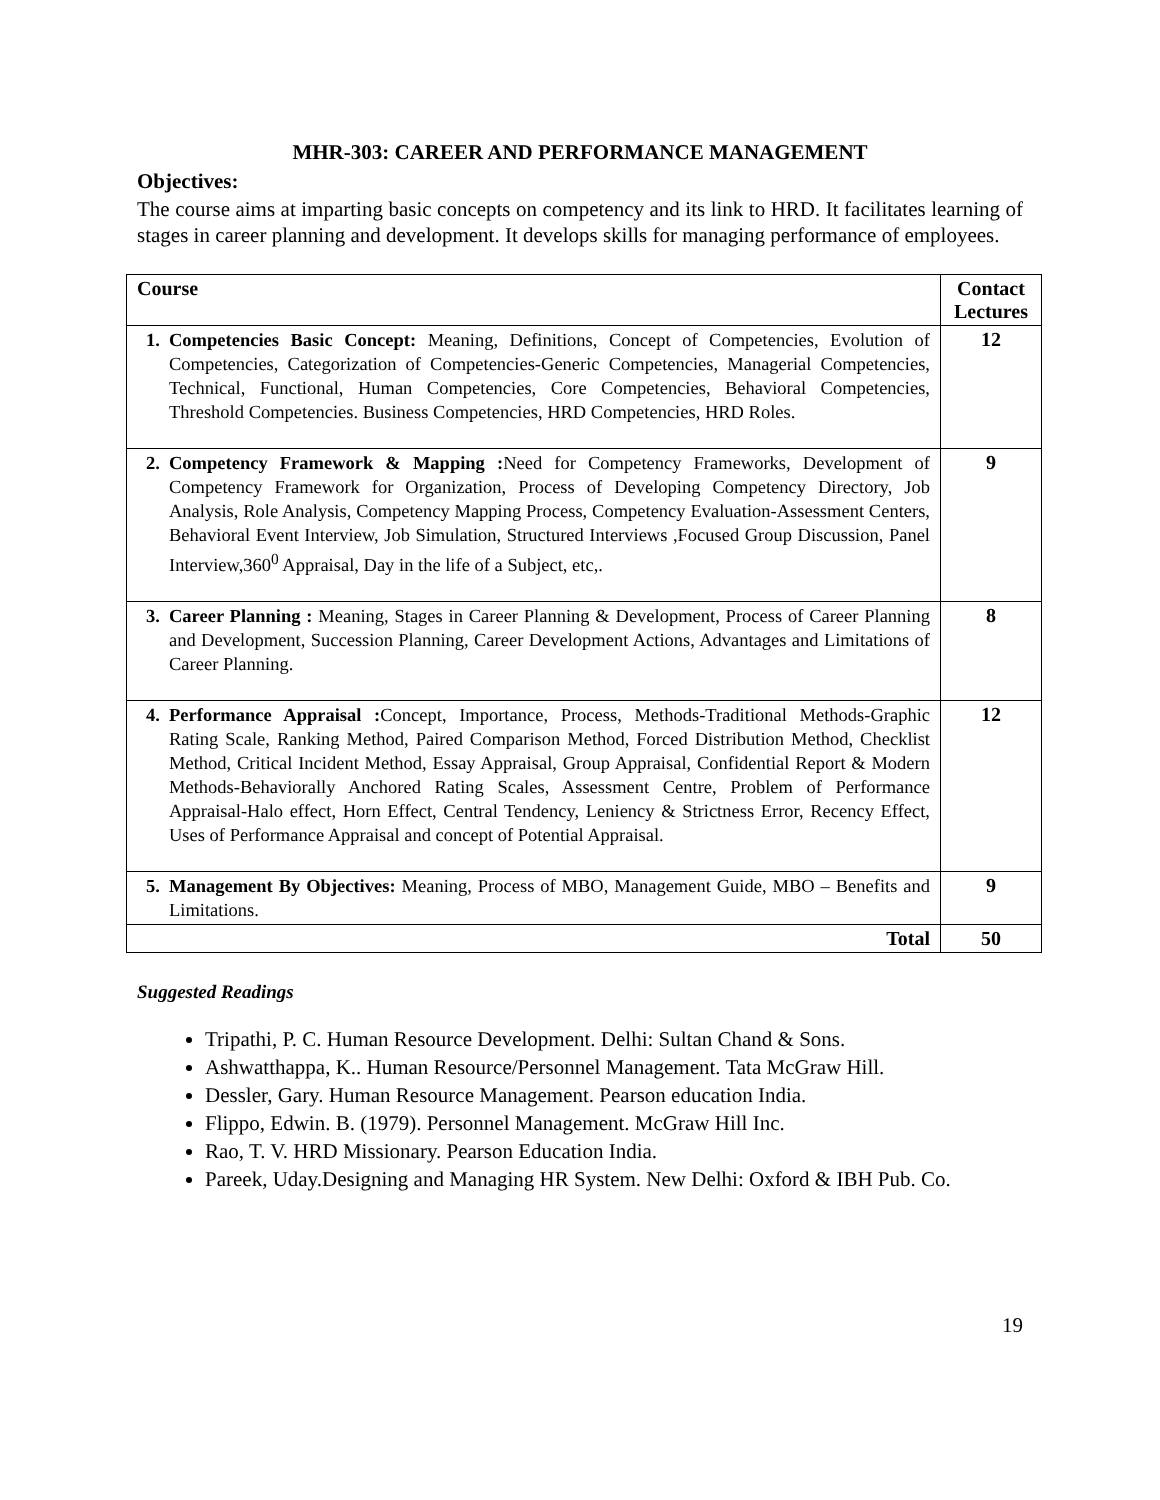MHR-303: CAREER AND PERFORMANCE MANAGEMENT
Objectives:
The course aims at imparting basic concepts on competency and its link to HRD. It facilitates learning of stages in career planning and development. It develops skills for managing performance of employees.
| Course | Contact Lectures |
| --- | --- |
| 1. Competencies Basic Concept: Meaning, Definitions, Concept of Competencies, Evolution of Competencies, Categorization of Competencies-Generic Competencies, Managerial Competencies, Technical, Functional, Human Competencies, Core Competencies, Behavioral Competencies, Threshold Competencies. Business Competencies, HRD Competencies, HRD Roles. | 12 |
| 2. Competency Framework & Mapping : Need for Competency Frameworks, Development of Competency Framework for Organization, Process of Developing Competency Directory, Job Analysis, Role Analysis, Competency Mapping Process, Competency Evaluation-Assessment Centers, Behavioral Event Interview, Job Simulation, Structured Interviews ,Focused Group Discussion, Panel Interview,360<sup>0</sup> Appraisal, Day in the life of a Subject, etc,. | 9 |
| 3. Career Planning : Meaning, Stages in Career Planning & Development, Process of Career Planning and Development, Succession Planning, Career Development Actions, Advantages and Limitations of Career Planning. | 8 |
| 4. Performance Appraisal : Concept, Importance, Process, Methods-Traditional Methods-Graphic Rating Scale, Ranking Method, Paired Comparison Method, Forced Distribution Method, Checklist Method, Critical Incident Method, Essay Appraisal, Group Appraisal, Confidential Report & Modern Methods-Behaviorally Anchored Rating Scales, Assessment Centre, Problem of Performance Appraisal-Halo effect, Horn Effect, Central Tendency, Leniency & Strictness Error, Recency Effect, Uses of Performance Appraisal and concept of Potential Appraisal. | 12 |
| 5. Management By Objectives: Meaning, Process of MBO, Management Guide, MBO – Benefits and Limitations. | 9 |
| Total | 50 |
Suggested Readings
Tripathi, P. C. Human Resource Development. Delhi: Sultan Chand & Sons.
Ashwatthappa, K.. Human Resource/Personnel Management. Tata McGraw Hill.
Dessler, Gary. Human Resource Management. Pearson education India.
Flippo, Edwin. B. (1979). Personnel Management. McGraw Hill Inc.
Rao, T. V. HRD Missionary. Pearson Education India.
Pareek, Uday.Designing and Managing HR System. New Delhi: Oxford & IBH Pub. Co.
19